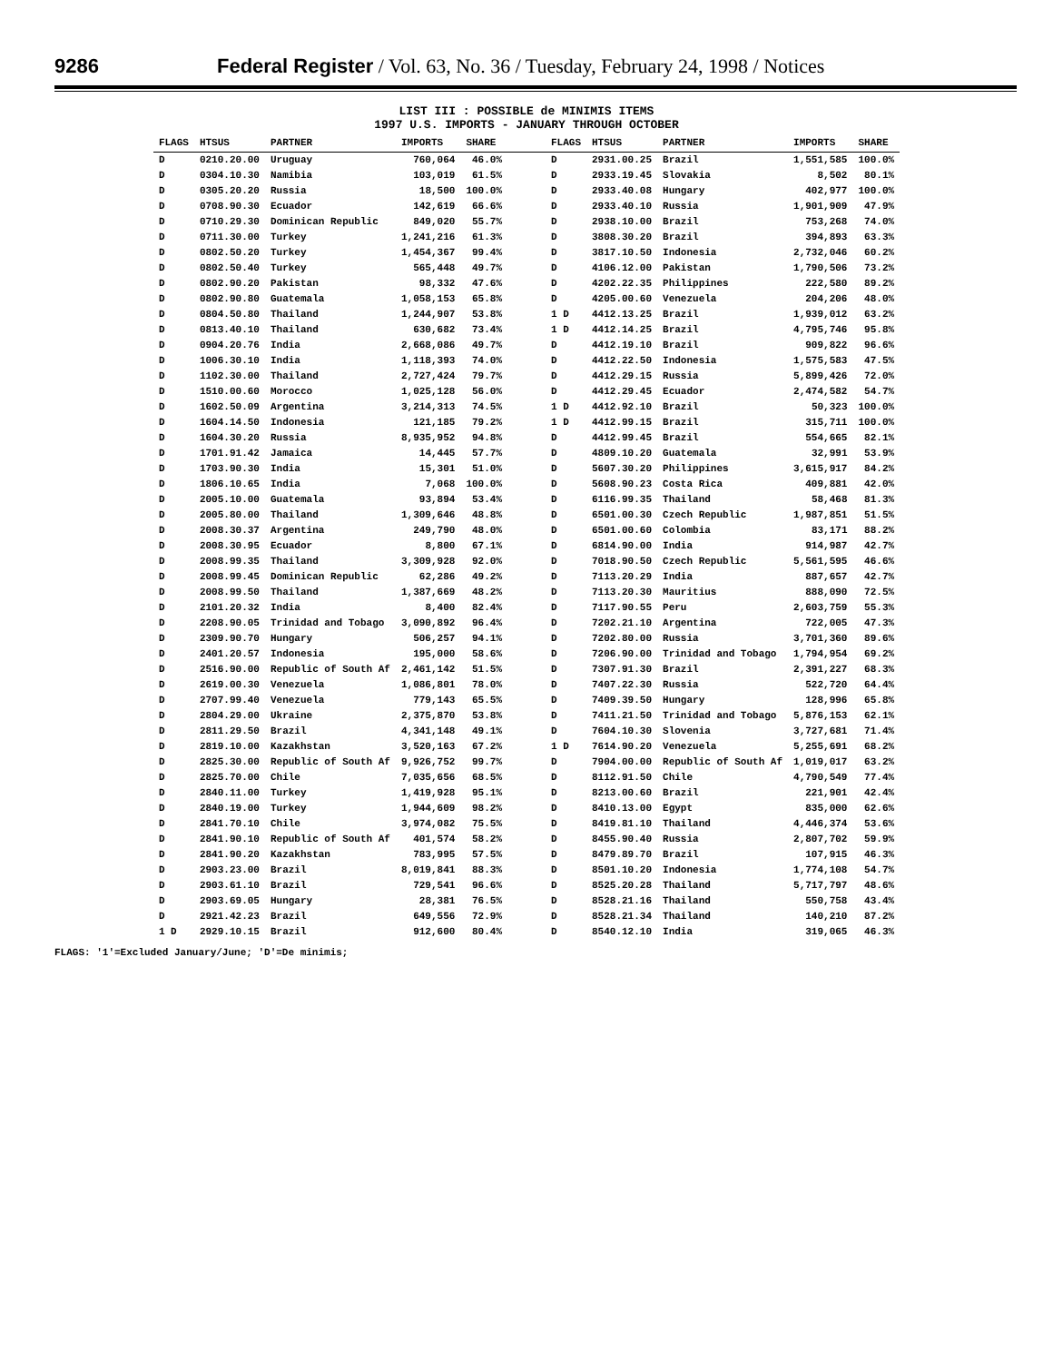9286 Federal Register / Vol. 63, No. 36 / Tuesday, February 24, 1998 / Notices
LIST III : POSSIBLE de MINIMIS ITEMS
1997 U.S. IMPORTS - JANUARY THROUGH OCTOBER
| FLAGS | HTSUS | PARTNER | IMPORTS | SHARE | | FLAGS | HTSUS | PARTNER | IMPORTS | SHARE |
| --- | --- | --- | --- | --- | --- | --- | --- | --- | --- | --- |
| D | 0210.20.00 | Uruguay | 760,064 | 46.0% | | D | 2931.00.25 | Brazil | 1,551,585 | 100.0% |
| D | 0304.10.30 | Namibia | 103,019 | 61.5% | | D | 2933.19.45 | Slovakia | 8,502 | 80.1% |
| D | 0305.20.20 | Russia | 18,500 | 100.0% | | D | 2933.40.08 | Hungary | 402,977 | 100.0% |
| D | 0708.90.30 | Ecuador | 142,619 | 66.6% | | D | 2933.40.10 | Russia | 1,901,909 | 47.9% |
| D | 0710.29.30 | Dominican Republic | 849,020 | 55.7% | | D | 2938.10.00 | Brazil | 753,268 | 74.0% |
| D | 0711.30.00 | Turkey | 1,241,216 | 61.3% | | D | 3808.30.20 | Brazil | 394,893 | 63.3% |
| D | 0802.50.20 | Turkey | 1,454,367 | 99.4% | | D | 3817.10.50 | Indonesia | 2,732,046 | 60.2% |
| D | 0802.50.40 | Turkey | 565,448 | 49.7% | | D | 4106.12.00 | Pakistan | 1,790,506 | 73.2% |
| D | 0802.90.20 | Pakistan | 98,332 | 47.6% | | D | 4202.22.35 | Philippines | 222,580 | 89.2% |
| D | 0802.90.80 | Guatemala | 1,058,153 | 65.8% | | D | 4205.00.60 | Venezuela | 204,206 | 48.0% |
| D | 0804.50.80 | Thailand | 1,244,907 | 53.8% | | 1 D | 4412.13.25 | Brazil | 1,939,012 | 63.2% |
| D | 0813.40.10 | Thailand | 630,682 | 73.4% | | 1 D | 4412.14.25 | Brazil | 4,795,746 | 95.8% |
| D | 0904.20.76 | India | 2,668,086 | 49.7% | | D | 4412.19.10 | Brazil | 909,822 | 96.6% |
| D | 1006.30.10 | India | 1,118,393 | 74.0% | | D | 4412.22.50 | Indonesia | 1,575,583 | 47.5% |
| D | 1102.30.00 | Thailand | 2,727,424 | 79.7% | | D | 4412.29.15 | Russia | 5,899,426 | 72.0% |
| D | 1510.00.60 | Morocco | 1,025,128 | 56.0% | | D | 4412.29.45 | Ecuador | 2,474,582 | 54.7% |
| D | 1602.50.09 | Argentina | 3,214,313 | 74.5% | | 1 D | 4412.92.10 | Brazil | 50,323 | 100.0% |
| D | 1604.14.50 | Indonesia | 121,185 | 79.2% | | 1 D | 4412.99.15 | Brazil | 315,711 | 100.0% |
| D | 1604.30.20 | Russia | 8,935,952 | 94.8% | | D | 4412.99.45 | Brazil | 554,665 | 82.1% |
| D | 1701.91.42 | Jamaica | 14,445 | 57.7% | | D | 4809.10.20 | Guatemala | 32,991 | 53.9% |
| D | 1703.90.30 | India | 15,301 | 51.0% | | D | 5607.30.20 | Philippines | 3,615,917 | 84.2% |
| D | 1806.10.65 | India | 7,068 | 100.0% | | D | 5608.90.23 | Costa Rica | 409,881 | 42.0% |
| D | 2005.10.00 | Guatemala | 93,894 | 53.4% | | D | 6116.99.35 | Thailand | 58,468 | 81.3% |
| D | 2005.80.00 | Thailand | 1,309,646 | 48.8% | | D | 6501.00.30 | Czech Republic | 1,987,851 | 51.5% |
| D | 2008.30.37 | Argentina | 249,790 | 48.0% | | D | 6501.00.60 | Colombia | 83,171 | 88.2% |
| D | 2008.30.95 | Ecuador | 8,800 | 67.1% | | D | 6814.90.00 | India | 914,987 | 42.7% |
| D | 2008.99.35 | Thailand | 3,309,928 | 92.0% | | D | 7018.90.50 | Czech Republic | 5,561,595 | 46.6% |
| D | 2008.99.45 | Dominican Republic | 62,286 | 49.2% | | D | 7113.20.29 | India | 887,657 | 42.7% |
| D | 2008.99.50 | Thailand | 1,387,669 | 48.2% | | D | 7113.20.30 | Mauritius | 888,090 | 72.5% |
| D | 2101.20.32 | India | 8,400 | 82.4% | | D | 7117.90.55 | Peru | 2,603,759 | 55.3% |
| D | 2208.90.05 | Trinidad and Tobago | 3,090,892 | 96.4% | | D | 7202.21.10 | Argentina | 722,005 | 47.3% |
| D | 2309.90.70 | Hungary | 506,257 | 94.1% | | D | 7202.80.00 | Russia | 3,701,360 | 89.6% |
| D | 2401.20.57 | Indonesia | 195,000 | 58.6% | | D | 7206.90.00 | Trinidad and Tobago | 1,794,954 | 69.2% |
| D | 2516.90.00 | Republic of South Af | 2,461,142 | 51.5% | | D | 7307.91.30 | Brazil | 2,391,227 | 68.3% |
| D | 2619.00.30 | Venezuela | 1,086,801 | 78.0% | | D | 7407.22.30 | Russia | 522,720 | 64.4% |
| D | 2707.99.40 | Venezuela | 779,143 | 65.5% | | D | 7409.39.50 | Hungary | 128,996 | 65.8% |
| D | 2804.29.00 | Ukraine | 2,375,870 | 53.8% | | D | 7411.21.50 | Trinidad and Tobago | 5,876,153 | 62.1% |
| D | 2811.29.50 | Brazil | 4,341,148 | 49.1% | | D | 7604.10.30 | Slovenia | 3,727,681 | 71.4% |
| D | 2819.10.00 | Kazakhstan | 3,520,163 | 67.2% | | 1 D | 7614.90.20 | Venezuela | 5,255,691 | 68.2% |
| D | 2825.30.00 | Republic of South Af | 9,926,752 | 99.7% | | D | 7904.00.00 | Republic of South Af | 1,019,017 | 63.2% |
| D | 2825.70.00 | Chile | 7,035,656 | 68.5% | | D | 8112.91.50 | Chile | 4,790,549 | 77.4% |
| D | 2840.11.00 | Turkey | 1,419,928 | 95.1% | | D | 8213.00.60 | Brazil | 221,901 | 42.4% |
| D | 2840.19.00 | Turkey | 1,944,609 | 98.2% | | D | 8410.13.00 | Egypt | 835,000 | 62.6% |
| D | 2841.70.10 | Chile | 3,974,082 | 75.5% | | D | 8419.81.10 | Thailand | 4,446,374 | 53.6% |
| D | 2841.90.10 | Republic of South Af | 401,574 | 58.2% | | D | 8455.90.40 | Russia | 2,807,702 | 59.9% |
| D | 2841.90.20 | Kazakhstan | 783,995 | 57.5% | | D | 8479.89.70 | Brazil | 107,915 | 46.3% |
| D | 2903.23.00 | Brazil | 8,019,841 | 88.3% | | D | 8501.10.20 | Indonesia | 1,774,108 | 54.7% |
| D | 2903.61.10 | Brazil | 729,541 | 96.6% | | D | 8525.20.28 | Thailand | 5,717,797 | 48.6% |
| D | 2903.69.05 | Hungary | 28,381 | 76.5% | | D | 8528.21.16 | Thailand | 550,758 | 43.4% |
| D | 2921.42.23 | Brazil | 649,556 | 72.9% | | D | 8528.21.34 | Thailand | 140,210 | 87.2% |
| 1 D | 2929.10.15 | Brazil | 912,600 | 80.4% | | D | 8540.12.10 | India | 319,065 | 46.3% |
FLAGS: '1'=Excluded January/June; 'D'=De minimis;